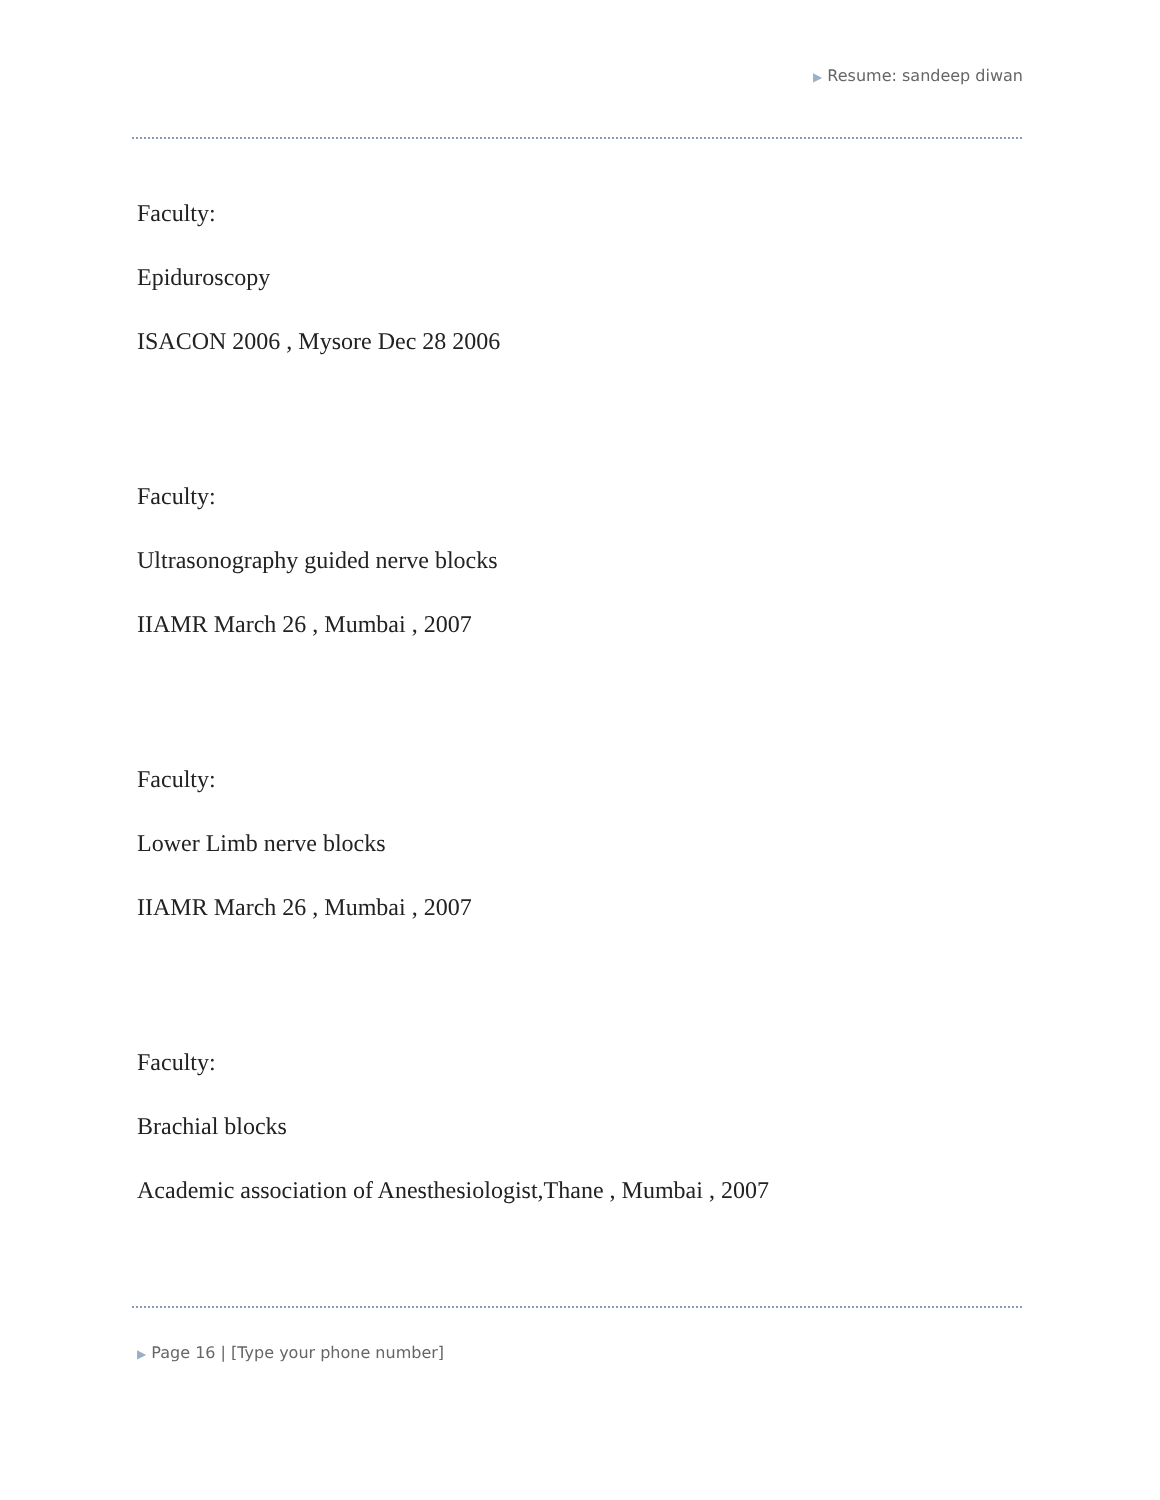▶ Resume: sandeep diwan
Faculty:
Epiduroscopy
ISACON 2006 , Mysore Dec 28 2006
Faculty:
Ultrasonography guided nerve blocks
IIAMR March 26 , Mumbai , 2007
Faculty:
Lower Limb nerve blocks
IIAMR March 26 , Mumbai , 2007
Faculty:
Brachial blocks
Academic association of Anesthesiologist,Thane , Mumbai , 2007
▶ Page 16 | [Type your phone number]